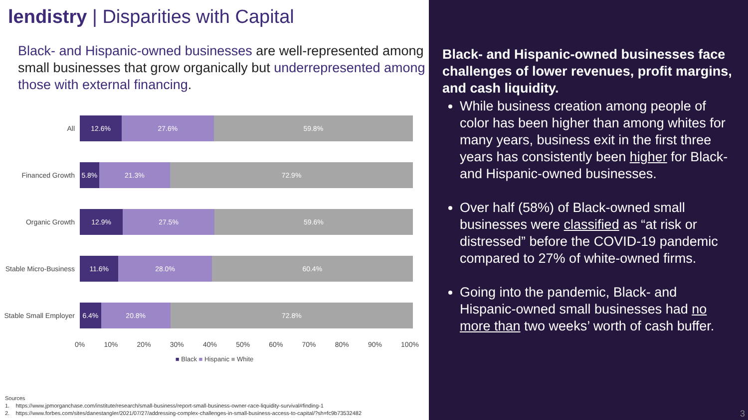lendistry | Disparities with Capital
Black- and Hispanic-owned businesses are well-represented among small businesses that grow organically but underrepresented among those with external financing.
All
12.6% 27.6% 59.8%
Financed Growth
5.8% 21.3% 72.9%
Organic Growth
12.9% 27.5% 59.6%
Stable Micro-Business
11.6% 28.0% 60.4%
Stable Small Employer
6.4% 20.8% 72.8%
0% 10% 20% 30% 40% 50% 60% 70% 80% 90% 100%
■ Black ■ Hispanic ■ White
Sources
1. https://www.jpmorganchase.com/institute/research/small-business/report-small-business-owner-race-liquidity-survival#finding-1
2. https://www.forbes.com/sites/danestangler/2021/07/27/addressing-complex-challenges-in-small-business-access-to-capital/?sh=fc9b73532482
Black- and Hispanic-owned businesses face challenges of lower revenues, profit margins, and cash liquidity.
While business creation among people of color has been higher than among whites for many years, business exit in the first three years has consistently been higher for Black- and Hispanic-owned businesses.
Over half (58%) of Black-owned small businesses were classified as “at risk or distressed” before the COVID-19 pandemic compared to 27% of white-owned firms.
Going into the pandemic, Black- and Hispanic-owned small businesses had no more than two weeks’ worth of cash buffer.
3